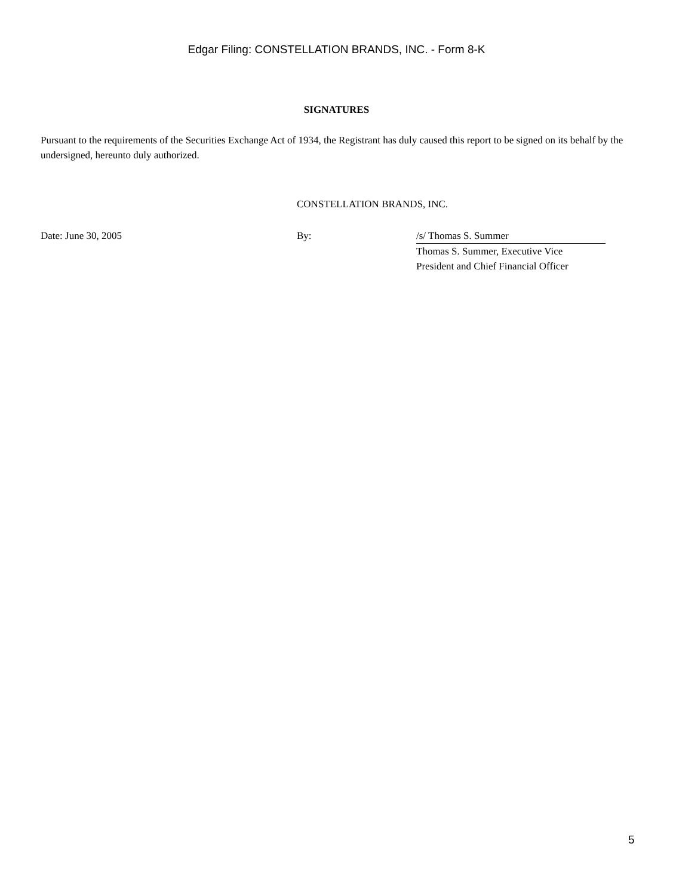Edgar Filing: CONSTELLATION BRANDS, INC. - Form 8-K
SIGNATURES
Pursuant to the requirements of the Securities Exchange Act of 1934, the Registrant has duly caused this report to be signed on its behalf by the undersigned, hereunto duly authorized.
CONSTELLATION BRANDS, INC.
Date: June 30, 2005 By: /s/ Thomas S. Summer
Thomas S. Summer, Executive Vice
President and Chief Financial Officer
5